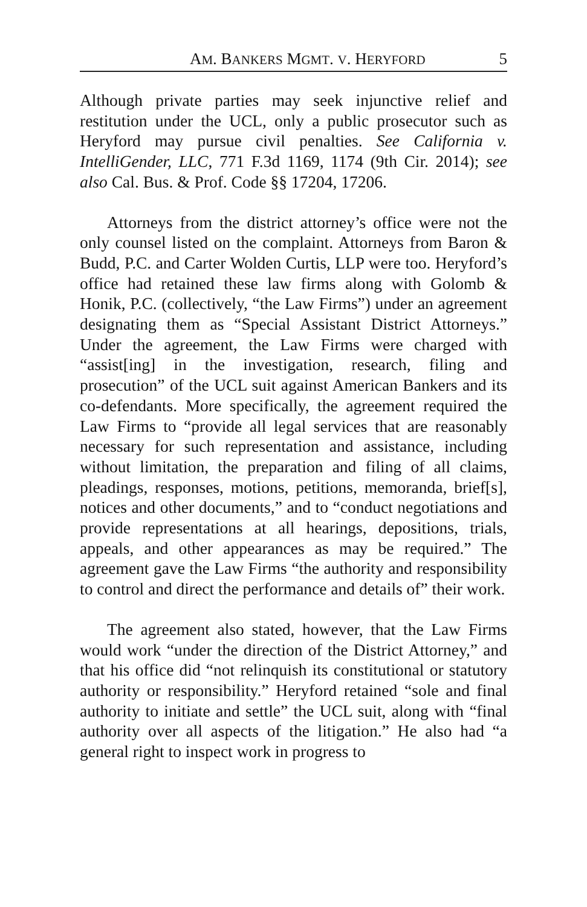AM. BANKERS MGMT. V. HERYFORD 5
Although private parties may seek injunctive relief and restitution under the UCL, only a public prosecutor such as Heryford may pursue civil penalties. See California v. IntelliGender, LLC, 771 F.3d 1169, 1174 (9th Cir. 2014); see also Cal. Bus. & Prof. Code §§ 17204, 17206.
Attorneys from the district attorney’s office were not the only counsel listed on the complaint. Attorneys from Baron & Budd, P.C. and Carter Wolden Curtis, LLP were too. Heryford’s office had retained these law firms along with Golomb & Honik, P.C. (collectively, “the Law Firms”) under an agreement designating them as “Special Assistant District Attorneys.” Under the agreement, the Law Firms were charged with “assist[ing] in the investigation, research, filing and prosecution” of the UCL suit against American Bankers and its co-defendants. More specifically, the agreement required the Law Firms to “provide all legal services that are reasonably necessary for such representation and assistance, including without limitation, the preparation and filing of all claims, pleadings, responses, motions, petitions, memoranda, brief[s], notices and other documents,” and to “conduct negotiations and provide representations at all hearings, depositions, trials, appeals, and other appearances as may be required.” The agreement gave the Law Firms “the authority and responsibility to control and direct the performance and details of” their work.
The agreement also stated, however, that the Law Firms would work “under the direction of the District Attorney,” and that his office did “not relinquish its constitutional or statutory authority or responsibility.” Heryford retained “sole and final authority to initiate and settle” the UCL suit, along with “final authority over all aspects of the litigation.” He also had “a general right to inspect work in progress to